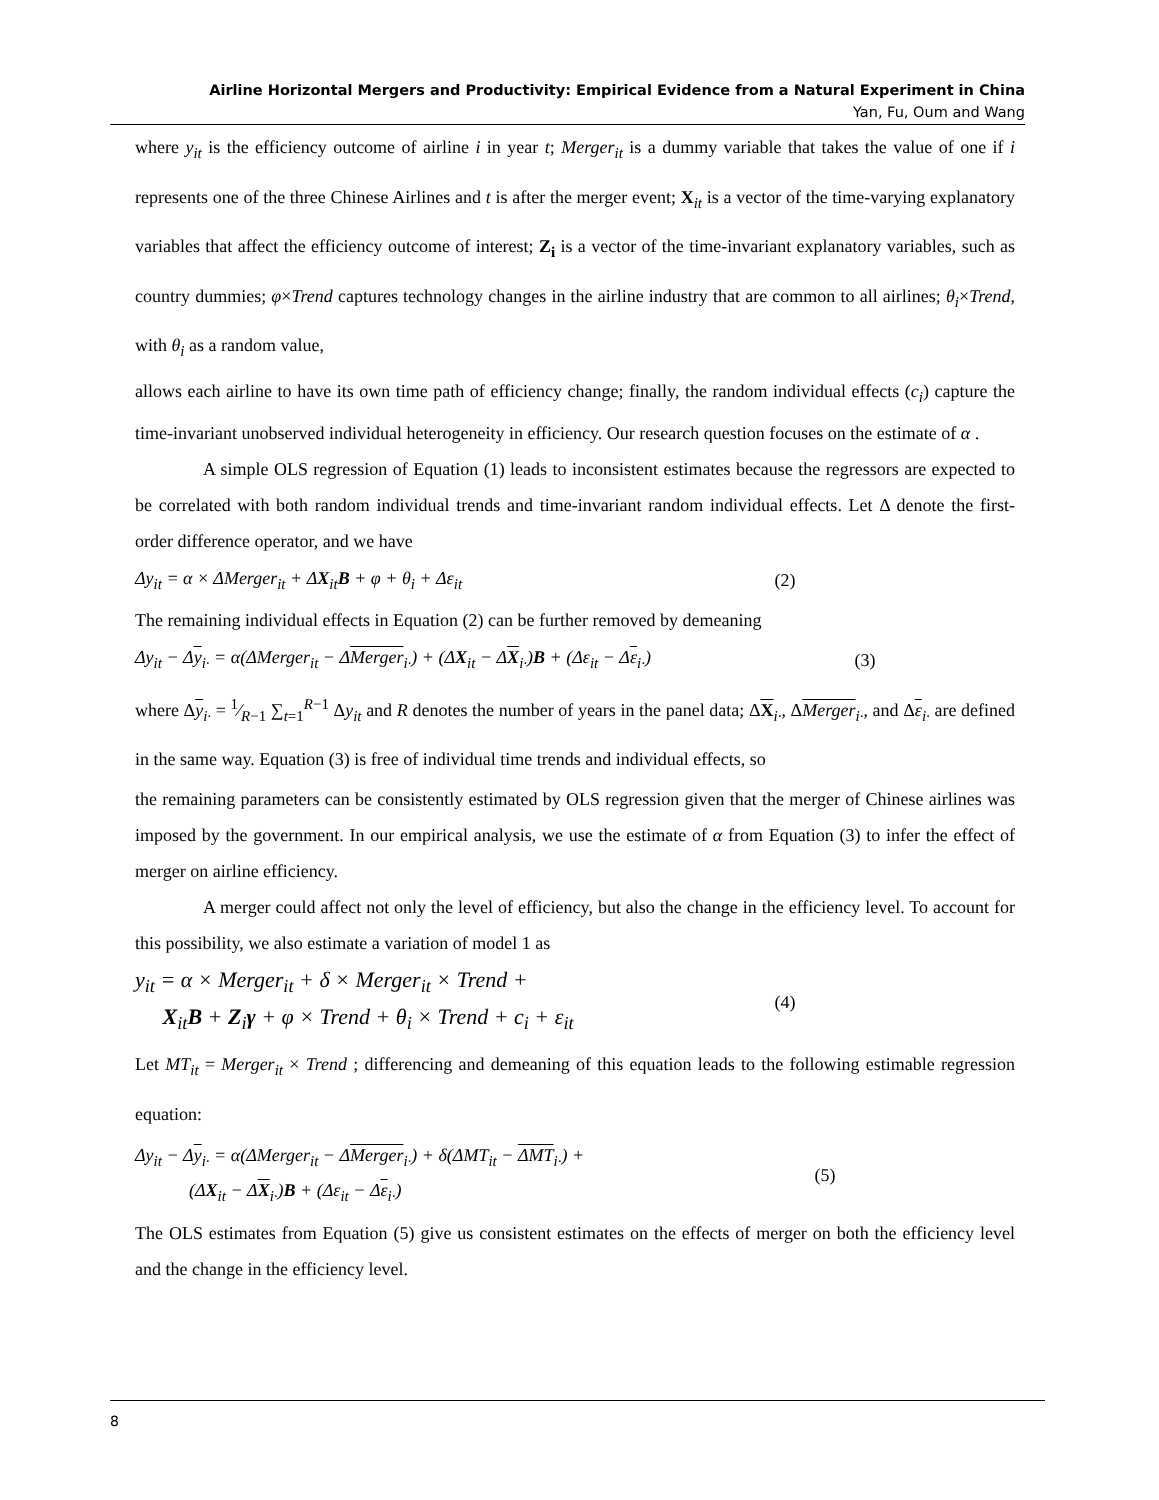Airline Horizontal Mergers and Productivity: Empirical Evidence from a Natural Experiment in China
Yan, Fu, Oum and Wang
where y<sub>it</sub> is the efficiency outcome of airline i in year t; Merger<sub>it</sub> is a dummy variable that takes the value of one if i represents one of the three Chinese Airlines and t is after the merger event; X<sub>it</sub> is a vector of the time-varying explanatory variables that affect the efficiency outcome of interest; Z<sub>i</sub> is a vector of the time-invariant explanatory variables, such as country dummies; φ×Trend captures technology changes in the airline industry that are common to all airlines; θ<sub>i</sub>×Trend, with θ<sub>i</sub> as a random value,
allows each airline to have its own time path of efficiency change; finally, the random individual effects (c<sub>i</sub>) capture the time-invariant unobserved individual heterogeneity in efficiency. Our research question focuses on the estimate of α .
A simple OLS regression of Equation (1) leads to inconsistent estimates because the regressors are expected to be correlated with both random individual trends and time-invariant random individual effects. Let Δ denote the first-order difference operator, and we have
Δy<sub>it</sub> = α × ΔMerger<sub>it</sub> + ΔX<sub>it</sub>B + φ + θ<sub>i</sub> + Δε<sub>it</sub> (2)
The remaining individual effects in Equation (2) can be further removed by demeaning
Δy<sub>it</sub> − Δy<sub>i·</sub> = α(ΔMerger<sub>it</sub> − ΔMerger<sub>i·</sub>) + (ΔX<sub>it</sub> − ΔX<sub>i·</sub>)B + (Δε<sub>it</sub> − Δε<sub>i·</sub>) (3)
where Δy<sub>i·</sub> = 1⁄R−1 ∑<sub>t=1</sub><sup>R−1</sup> Δy<sub>it</sub> and R denotes the number of years in the panel data; ΔX<sub>i·</sub>, ΔMerger<sub>i·</sub>, and Δε<sub>i·</sub> are defined in the same way. Equation (3) is free of individual time trends and individual effects, so
the remaining parameters can be consistently estimated by OLS regression given that the merger of Chinese airlines was imposed by the government. In our empirical analysis, we use the estimate of α from Equation (3) to infer the effect of merger on airline efficiency.
A merger could affect not only the level of efficiency, but also the change in the efficiency level. To account for this possibility, we also estimate a variation of model 1 as
y<sub>it</sub> = α × Merger<sub>it</sub> + δ × Merger<sub>it</sub> × Trend +
X<sub>it</sub>B + Z<sub>i</sub>γ + φ × Trend + θ<sub>i</sub> × Trend + c<sub>i</sub> + ε<sub>it</sub> (4)
Let MT<sub>it</sub> = Merger<sub>it</sub> × Trend ; differencing and demeaning of this equation leads to the following estimable regression equation:
Δy<sub>it</sub> − Δy<sub>i·</sub> = α(ΔMerger<sub>it</sub> − ΔMerger<sub>i·</sub>) + δ(ΔMT<sub>it</sub> − ΔMT<sub>i·</sub>) +
(ΔX<sub>it</sub> − ΔX<sub>i·</sub>)B + (Δε<sub>it</sub> − Δε<sub>i·</sub>) (5)
The OLS estimates from Equation (5) give us consistent estimates on the effects of merger on both the efficiency level and the change in the efficiency level.
8